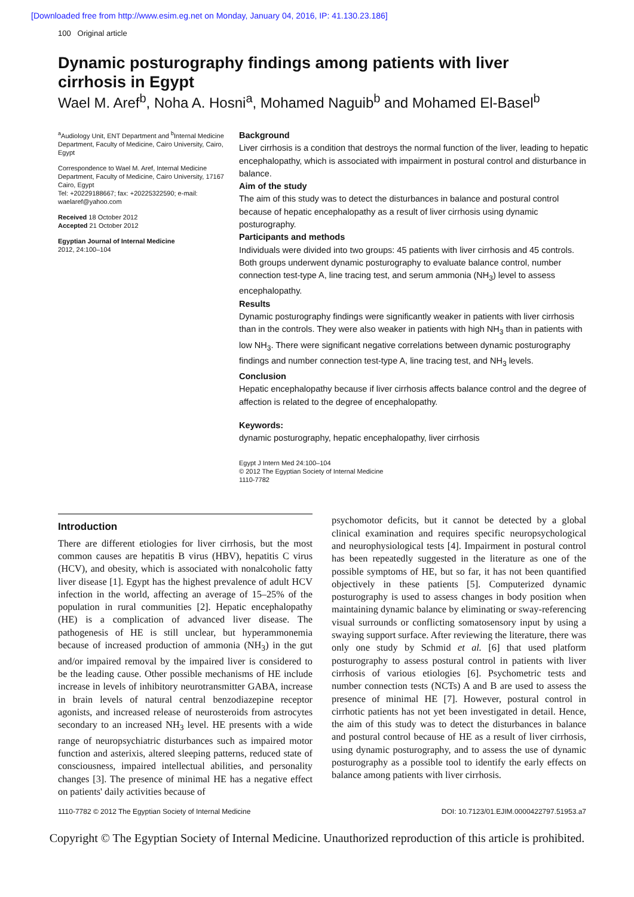[Downloaded free from http://www.esim.eg.net on Monday, January 04, 2016, IP: 41.130.23.186]
100 Original article
Dynamic posturography findings among patients with liver cirrhosis in Egypt
Wael M. Aref<sup>b</sup>, Noha A. Hosni<sup>a</sup>, Mohamed Naguib<sup>b</sup> and Mohamed El-Basel<sup>b</sup>
<sup>a</sup> Audiology Unit, ENT Department and <sup>b</sup>Internal Medicine Department, Faculty of Medicine, Cairo University, Cairo, Egypt
Correspondence to Wael M. Aref, Internal Medicine Department, Faculty of Medicine, Cairo University, 17167 Cairo, Egypt
Tel: +20229188667; fax: +20225322590; e-mail: waelaref@yahoo.com
Received 18 October 2012
Accepted 21 October 2012
Egyptian Journal of Internal Medicine
2012, 24:100–104
Background
Liver cirrhosis is a condition that destroys the normal function of the liver, leading to hepatic encephalopathy, which is associated with impairment in postural control and disturbance in balance.
Aim of the study
The aim of this study was to detect the disturbances in balance and postural control because of hepatic encephalopathy as a result of liver cirrhosis using dynamic posturography.
Participants and methods
Individuals were divided into two groups: 45 patients with liver cirrhosis and 45 controls. Both groups underwent dynamic posturography to evaluate balance control, number connection test-type A, line tracing test, and serum ammonia (NH<sub>3</sub>) level to assess encephalopathy.
Results
Dynamic posturography findings were significantly weaker in patients with liver cirrhosis than in the controls. They were also weaker in patients with high NH<sub>3</sub> than in patients with low NH<sub>3</sub>. There were significant negative correlations between dynamic posturography findings and number connection test-type A, line tracing test, and NH<sub>3</sub> levels.
Conclusion
Hepatic encephalopathy because if liver cirrhosis affects balance control and the degree of affection is related to the degree of encephalopathy.
Keywords:
dynamic posturography, hepatic encephalopathy, liver cirrhosis
Egypt J Intern Med 24:100–104
© 2012 The Egyptian Society of Internal Medicine
1110-7782
Introduction
There are different etiologies for liver cirrhosis, but the most common causes are hepatitis B virus (HBV), hepatitis C virus (HCV), and obesity, which is associated with nonalcoholic fatty liver disease [1]. Egypt has the highest prevalence of adult HCV infection in the world, affecting an average of 15–25% of the population in rural communities [2]. Hepatic encephalopathy (HE) is a complication of advanced liver disease. The pathogenesis of HE is still unclear, but hyperammonemia because of increased production of ammonia (NH<sub>3</sub>) in the gut and/or impaired removal by the impaired liver is considered to be the leading cause. Other possible mechanisms of HE include increase in levels of inhibitory neurotransmitter GABA, increase in brain levels of natural central benzodiazepine receptor agonists, and increased release of neurosteroids from astrocytes secondary to an increased NH<sub>3</sub> level. HE presents with a wide range of neuropsychiatric disturbances such as impaired motor function and asterixis, altered sleeping patterns, reduced state of consciousness, impaired intellectual abilities, and personality changes [3]. The presence of minimal HE has a negative effect on patients' daily activities because of
psychomotor deficits, but it cannot be detected by a global clinical examination and requires specific neuropsychological and neurophysiological tests [4]. Impairment in postural control has been repeatedly suggested in the literature as one of the possible symptoms of HE, but so far, it has not been quantified objectively in these patients [5]. Computerized dynamic posturography is used to assess changes in body position when maintaining dynamic balance by eliminating or sway-referencing visual surrounds or conflicting somatosensory input by using a swaying support surface. After reviewing the literature, there was only one study by Schmid et al. [6] that used platform posturography to assess postural control in patients with liver cirrhosis of various etiologies [6]. Psychometric tests and number connection tests (NCTs) A and B are used to assess the presence of minimal HE [7]. However, postural control in cirrhotic patients has not yet been investigated in detail. Hence, the aim of this study was to detect the disturbances in balance and postural control because of HE as a result of liver cirrhosis, using dynamic posturography, and to assess the use of dynamic posturography as a possible tool to identify the early effects on balance among patients with liver cirrhosis.
1110-7782 © 2012 The Egyptian Society of Internal Medicine DOI: 10.7123/01.EJIM.0000422797.51953.a7
Copyright © The Egyptian Society of Internal Medicine. Unauthorized reproduction of this article is prohibited.